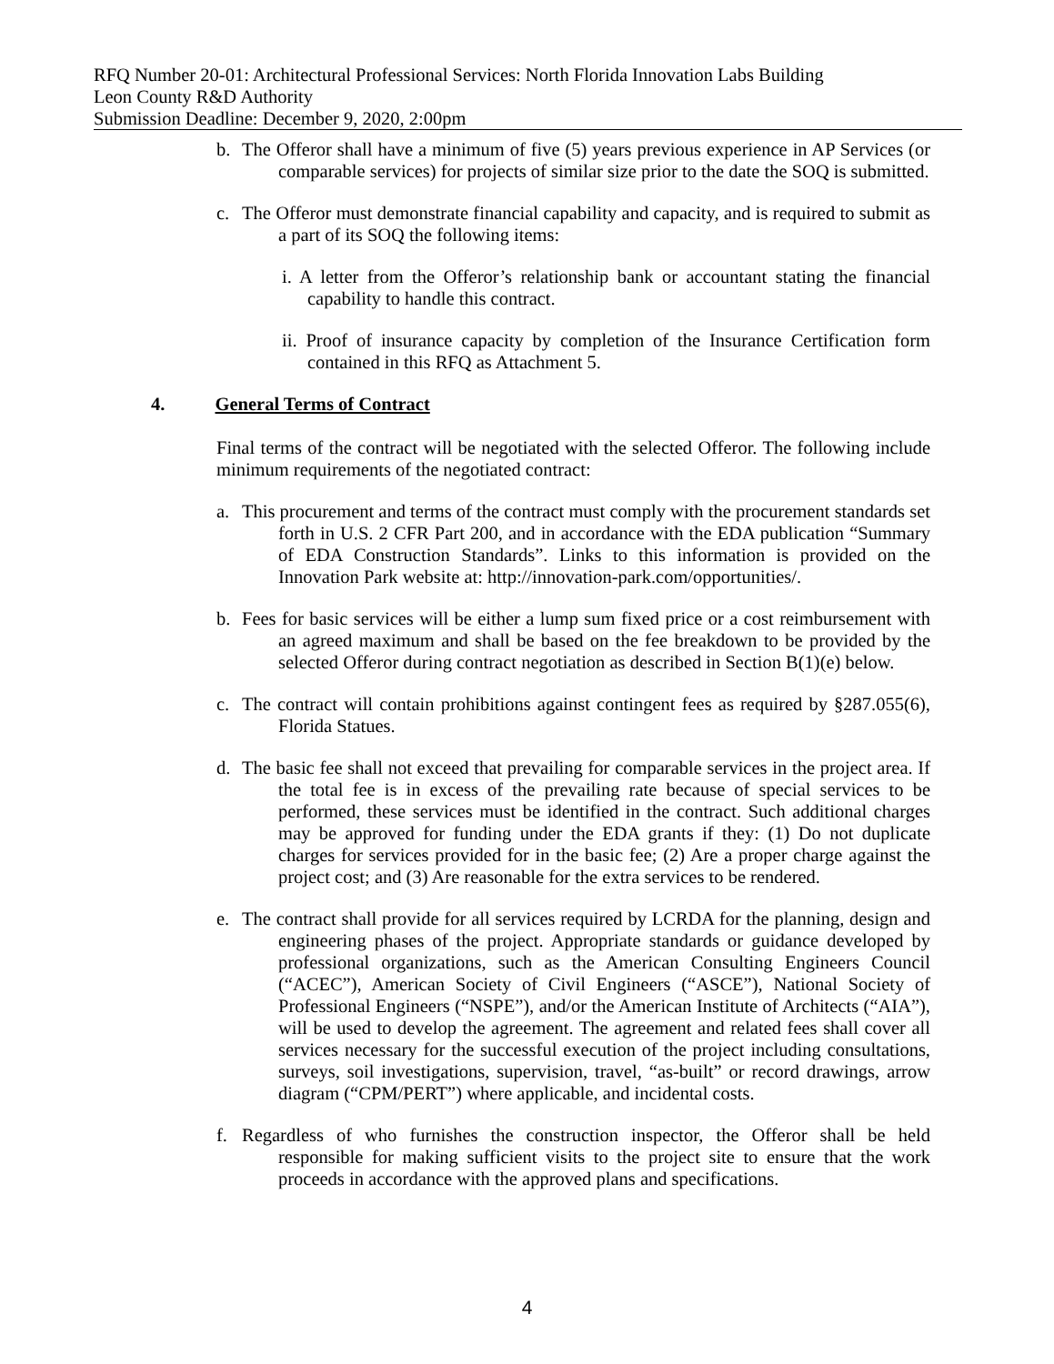RFQ Number 20-01: Architectural Professional Services: North Florida Innovation Labs Building
Leon County R&D Authority
Submission Deadline: December 9, 2020, 2:00pm
b. The Offeror shall have a minimum of five (5) years previous experience in AP Services (or comparable services) for projects of similar size prior to the date the SOQ is submitted.
c. The Offeror must demonstrate financial capability and capacity, and is required to submit as a part of its SOQ the following items:
i. A letter from the Offeror’s relationship bank or accountant stating the financial capability to handle this contract.
ii. Proof of insurance capacity by completion of the Insurance Certification form contained in this RFQ as Attachment 5.
4. General Terms of Contract
Final terms of the contract will be negotiated with the selected Offeror. The following include minimum requirements of the negotiated contract:
a. This procurement and terms of the contract must comply with the procurement standards set forth in U.S. 2 CFR Part 200, and in accordance with the EDA publication “Summary of EDA Construction Standards”. Links to this information is provided on the Innovation Park website at: http://innovation-park.com/opportunities/.
b. Fees for basic services will be either a lump sum fixed price or a cost reimbursement with an agreed maximum and shall be based on the fee breakdown to be provided by the selected Offeror during contract negotiation as described in Section B(1)(e) below.
c. The contract will contain prohibitions against contingent fees as required by §287.055(6), Florida Statues.
d. The basic fee shall not exceed that prevailing for comparable services in the project area. If the total fee is in excess of the prevailing rate because of special services to be performed, these services must be identified in the contract. Such additional charges may be approved for funding under the EDA grants if they: (1) Do not duplicate charges for services provided for in the basic fee; (2) Are a proper charge against the project cost; and (3) Are reasonable for the extra services to be rendered.
e. The contract shall provide for all services required by LCRDA for the planning, design and engineering phases of the project. Appropriate standards or guidance developed by professional organizations, such as the American Consulting Engineers Council (“ACEC”), American Society of Civil Engineers (“ASCE”), National Society of Professional Engineers (“NSPE”), and/or the American Institute of Architects (“AIA”), will be used to develop the agreement. The agreement and related fees shall cover all services necessary for the successful execution of the project including consultations, surveys, soil investigations, supervision, travel, “as-built” or record drawings, arrow diagram (“CPM/PERT”) where applicable, and incidental costs.
f. Regardless of who furnishes the construction inspector, the Offeror shall be held responsible for making sufficient visits to the project site to ensure that the work proceeds in accordance with the approved plans and specifications.
4